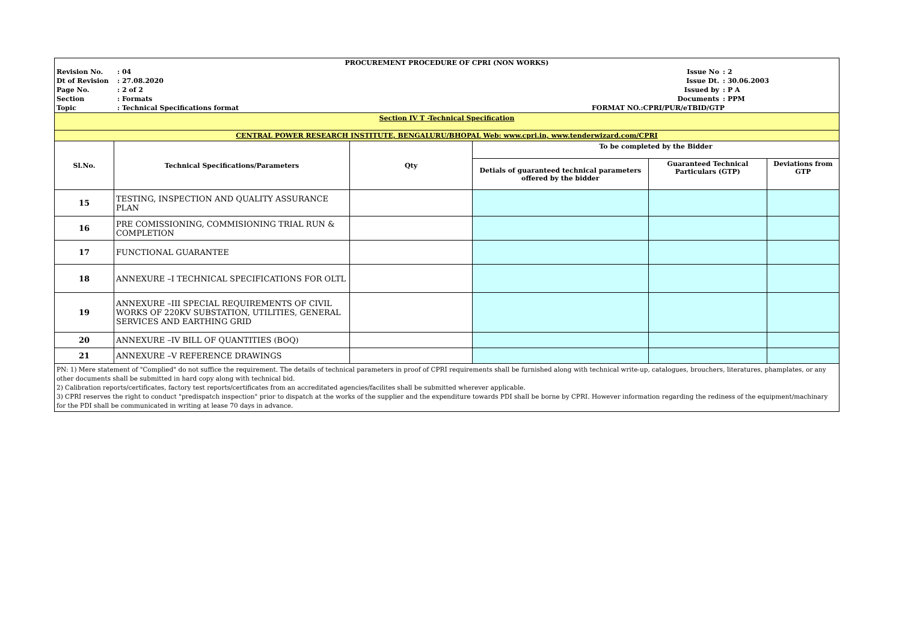| / PROCUREMENT PROCEDURE OF CPRI (NON WORKS) / / / / / Revision No. / : 04 / Issue No / : 2 / / Dt of Revision / : 27.08.2020 / Issue Dt. / : 30.06.2003 / / Page No. / : 2 of 2 / Issued by / : P A / / Section / : Formats / Documents / : PPM / / Topic / : Technical Specifications format / FORMAT NO.:CPRI/PUR/eTBID/GTP / / | | | | | |
| Section IV T -Technical Specification | | | | | |
| CENTRAL POWER RESEARCH INSTITUTE, BENGALURU/BHOPAL Web: www.cpri.in, www.tenderwizard.com/CPRI | | | | | |
| Sl.No. | Technical Specifications/Parameters | Qty | To be completed by the Bidder | | |
| | | | Detials of guaranteed technical parameters offered by the bidder | Guaranteed Technical Particulars (GTP) | Deviations from GTP |
| 15 | TESTING, INSPECTION AND QUALITY ASSURANCE PLAN | | | | |
| 16 | PRE COMISSIONING, COMMISIONING TRIAL RUN & COMPLETION | | | | |
| 17 | FUNCTIONAL GUARANTEE | | | | |
| 18 | ANNEXURE –I TECHNICAL SPECIFICATIONS FOR OLTL | | | | |
| 19 | ANNEXURE –III SPECIAL REQUIREMENTS OF CIVIL WORKS OF 220KV SUBSTATION, UTILITIES, GENERAL SERVICES AND EARTHING GRID | | | | |
| 20 | ANNEXURE –IV BILL OF QUANTITIES (BOQ) | | | | |
| 21 | ANNEXURE –V REFERENCE DRAWINGS | | | | |
| PN: 1) Mere statement of "Complied" do not suffice the requirement. The details of technical parameters in proof of CPRI requirements shall be furnished along with technical write-up, catalogues, brouchers, literatures, phamplates, or any other documents shall be submitted in hard copy along with technical bid. 2) Calibration reports/certificates, factory test reports/certificates from an accreditated agencies/facilites shall be submitted wherever applicable. 3) CPRI reserves the right to conduct "predispatch inspection" prior to dispatch at the works of the supplier and the expenditure towards PDI shall be borne by CPRI. However information regarding the rediness of the equipment/machinary for the PDI shall be communicated in writing at lease 70 days in advance. | | | | | |